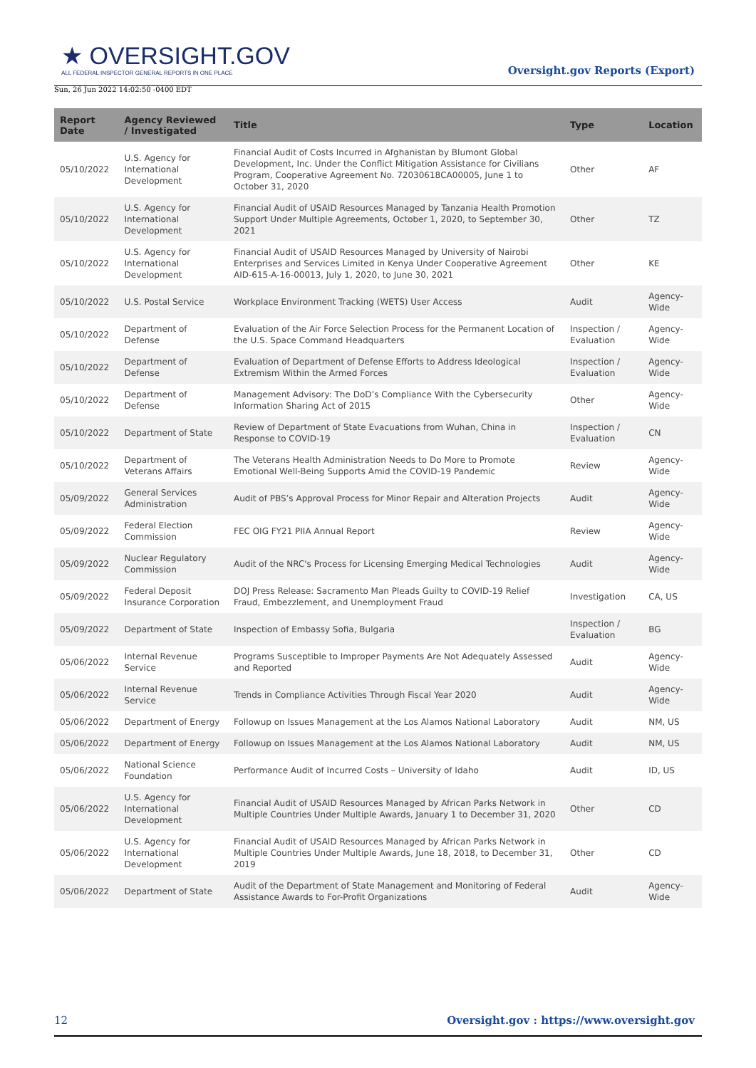★ OVERSIGHT.GOV
ALL FEDERAL INSPECTOR GENERAL REPORTS IN ONE PLACE
Oversight.gov Reports (Export)
Sun, 26 Jun 2022 14:02:50 -0400 EDT
| Report Date | Agency Reviewed / Investigated | Title | Type | Location |
| --- | --- | --- | --- | --- |
| 05/10/2022 | U.S. Agency for International Development | Financial Audit of Costs Incurred in Afghanistan by Blumont Global Development, Inc. Under the Conflict Mitigation Assistance for Civilians Program, Cooperative Agreement No. 72030618CA00005, June 1 to October 31, 2020 | Other | AF |
| 05/10/2022 | U.S. Agency for International Development | Financial Audit of USAID Resources Managed by Tanzania Health Promotion Support Under Multiple Agreements, October 1, 2020, to September 30, 2021 | Other | TZ |
| 05/10/2022 | U.S. Agency for International Development | Financial Audit of USAID Resources Managed by University of Nairobi Enterprises and Services Limited in Kenya Under Cooperative Agreement AID-615-A-16-00013, July 1, 2020, to June 30, 2021 | Other | KE |
| 05/10/2022 | U.S. Postal Service | Workplace Environment Tracking (WETS) User Access | Audit | Agency-Wide |
| 05/10/2022 | Department of Defense | Evaluation of the Air Force Selection Process for the Permanent Location of the U.S. Space Command Headquarters | Inspection / Evaluation | Agency-Wide |
| 05/10/2022 | Department of Defense | Evaluation of Department of Defense Efforts to Address Ideological Extremism Within the Armed Forces | Inspection / Evaluation | Agency-Wide |
| 05/10/2022 | Department of Defense | Management Advisory: The DoD’s Compliance With the Cybersecurity Information Sharing Act of 2015 | Other | Agency-Wide |
| 05/10/2022 | Department of State | Review of Department of State Evacuations from Wuhan, China in Response to COVID-19 | Inspection / Evaluation | CN |
| 05/10/2022 | Department of Veterans Affairs | The Veterans Health Administration Needs to Do More to Promote Emotional Well-Being Supports Amid the COVID-19 Pandemic | Review | Agency-Wide |
| 05/09/2022 | General Services Administration | Audit of PBS’s Approval Process for Minor Repair and Alteration Projects | Audit | Agency-Wide |
| 05/09/2022 | Federal Election Commission | FEC OIG FY21 PIIA Annual Report | Review | Agency-Wide |
| 05/09/2022 | Nuclear Regulatory Commission | Audit of the NRC's Process for Licensing Emerging Medical Technologies | Audit | Agency-Wide |
| 05/09/2022 | Federal Deposit Insurance Corporation | DOJ Press Release: Sacramento Man Pleads Guilty to COVID-19 Relief Fraud, Embezzlement, and Unemployment Fraud | Investigation | CA, US |
| 05/09/2022 | Department of State | Inspection of Embassy Sofia, Bulgaria | Inspection / Evaluation | BG |
| 05/06/2022 | Internal Revenue Service | Programs Susceptible to Improper Payments Are Not Adequately Assessed and Reported | Audit | Agency-Wide |
| 05/06/2022 | Internal Revenue Service | Trends in Compliance Activities Through Fiscal Year 2020 | Audit | Agency-Wide |
| 05/06/2022 | Department of Energy | Followup on Issues Management at the Los Alamos National Laboratory | Audit | NM, US |
| 05/06/2022 | Department of Energy | Followup on Issues Management at the Los Alamos National Laboratory | Audit | NM, US |
| 05/06/2022 | National Science Foundation | Performance Audit of Incurred Costs – University of Idaho | Audit | ID, US |
| 05/06/2022 | U.S. Agency for International Development | Financial Audit of USAID Resources Managed by African Parks Network in Multiple Countries Under Multiple Awards, January 1 to December 31, 2020 | Other | CD |
| 05/06/2022 | U.S. Agency for International Development | Financial Audit of USAID Resources Managed by African Parks Network in Multiple Countries Under Multiple Awards, June 18, 2018, to December 31, 2019 | Other | CD |
| 05/06/2022 | Department of State | Audit of the Department of State Management and Monitoring of Federal Assistance Awards to For-Profit Organizations | Audit | Agency-Wide |
12 Oversight.gov : https://www.oversight.gov